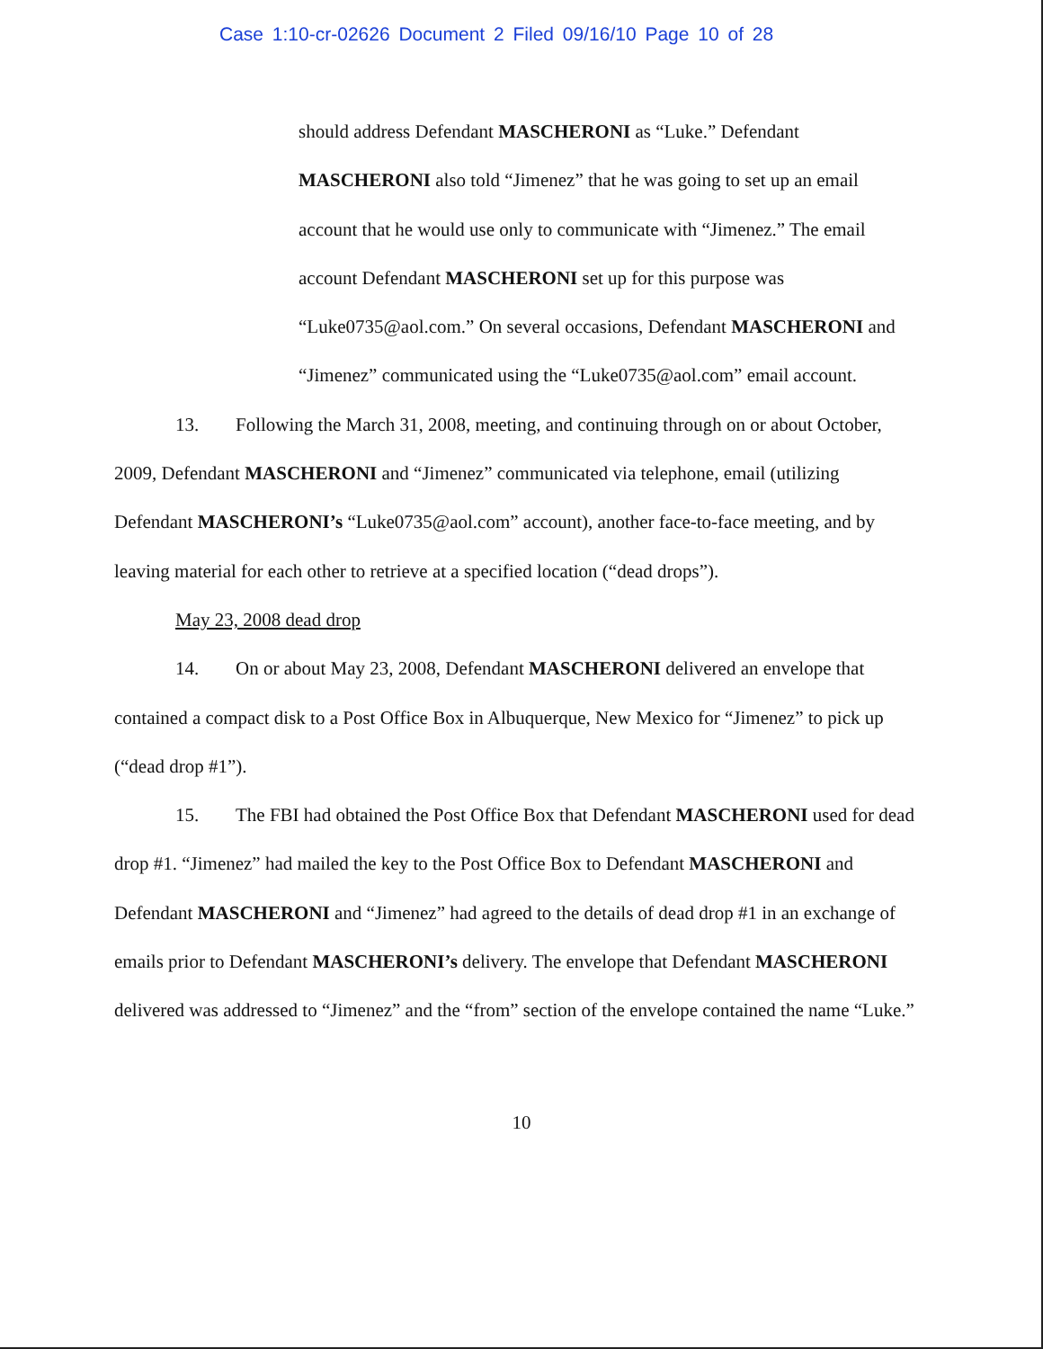Case 1:10-cr-02626 Document 2 Filed 09/16/10 Page 10 of 28
should address Defendant MASCHERONI as “Luke.” Defendant MASCHERONI also told “Jimenez” that he was going to set up an email account that he would use only to communicate with “Jimenez.” The email account Defendant MASCHERONI set up for this purpose was “Luke0735@aol.com.” On several occasions, Defendant MASCHERONI and “Jimenez” communicated using the “Luke0735@aol.com” email account.
13. Following the March 31, 2008, meeting, and continuing through on or about October, 2009, Defendant MASCHERONI and “Jimenez” communicated via telephone, email (utilizing Defendant MASCHERONI’s “Luke0735@aol.com” account), another face-to-face meeting, and by leaving material for each other to retrieve at a specified location (“dead drops”).
May 23, 2008 dead drop
14. On or about May 23, 2008, Defendant MASCHERONI delivered an envelope that contained a compact disk to a Post Office Box in Albuquerque, New Mexico for “Jimenez” to pick up (“dead drop #1”).
15. The FBI had obtained the Post Office Box that Defendant MASCHERONI used for dead drop #1. “Jimenez” had mailed the key to the Post Office Box to Defendant MASCHERONI and Defendant MASCHERONI and “Jimenez” had agreed to the details of dead drop #1 in an exchange of emails prior to Defendant MASCHERONI’s delivery. The envelope that Defendant MASCHERONI delivered was addressed to “Jimenez” and the “from” section of the envelope contained the name “Luke.”
10